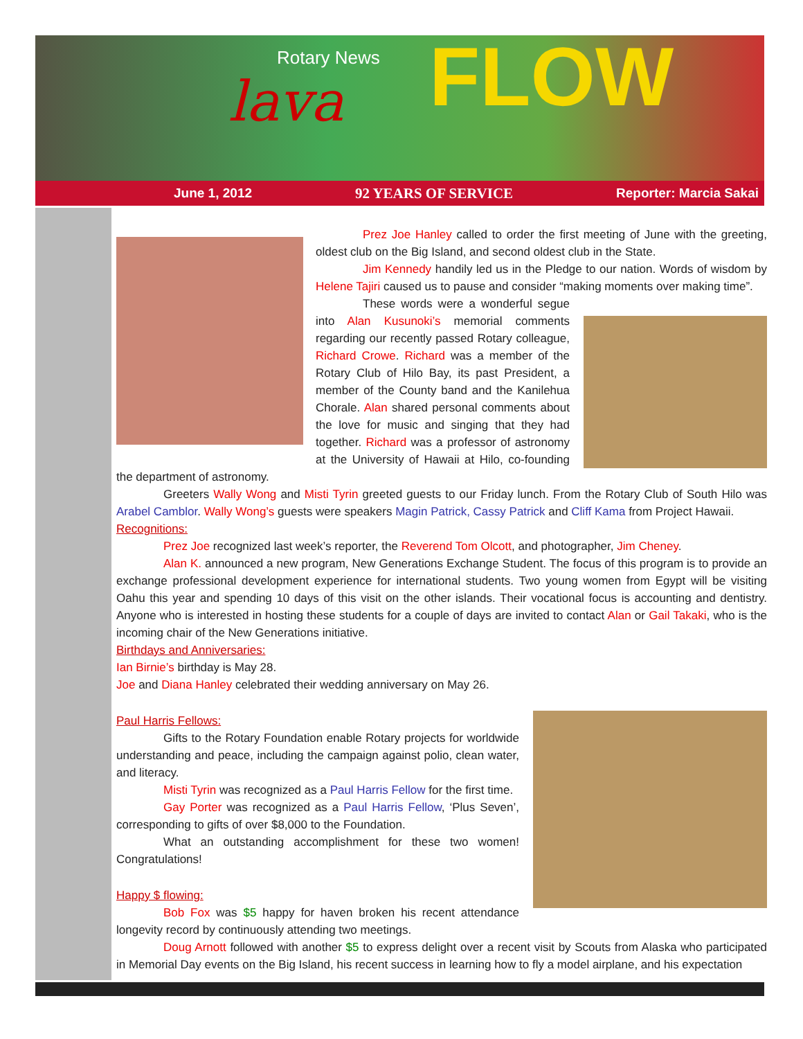lava FLOW
Rotary News
June 1, 2012 92 YEARS OF SERVICE Reporter: Marcia Sakai
Prez Joe Hanley called to order the first meeting of June with the greeting, oldest club on the Big Island, and second oldest club in the State.
Jim Kennedy handily led us in the Pledge to our nation. Words of wisdom by Helene Tajiri caused us to pause and consider “making moments over making time”.
These words were a wonderful segue into Alan Kusunoki’s memorial comments regarding our recently passed Rotary colleague, Richard Crowe. Richard was a member of the Rotary Club of Hilo Bay, its past President, a member of the County band and the Kanilehua Chorale. Alan shared personal comments about the love for music and singing that they had together. Richard was a professor of astronomy at the University of Hawaii at Hilo, co-founding the department of astronomy.
Greeters Wally Wong and Misti Tyrin greeted guests to our Friday lunch. From the Rotary Club of South Hilo was Arabel Camblor. Wally Wong’s guests were speakers Magin Patrick, Cassy Patrick and Cliff Kama from Project Hawaii.
Recognitions:
Prez Joe recognized last week’s reporter, the Reverend Tom Olcott, and photographer, Jim Cheney.
Alan K. announced a new program, New Generations Exchange Student. The focus of this program is to provide an exchange professional development experience for international students. Two young women from Egypt will be visiting Oahu this year and spending 10 days of this visit on the other islands. Their vocational focus is accounting and dentistry. Anyone who is interested in hosting these students for a couple of days are invited to contact Alan or Gail Takaki, who is the incoming chair of the New Generations initiative.
Birthdays and Anniversaries:
Ian Birnie’s birthday is May 28.
Joe and Diana Hanley celebrated their wedding anniversary on May 26.
Paul Harris Fellows:
Gifts to the Rotary Foundation enable Rotary projects for worldwide understanding and peace, including the campaign against polio, clean water, and literacy.
Misti Tyrin was recognized as a Paul Harris Fellow for the first time.
Gay Porter was recognized as a Paul Harris Fellow, ‘Plus Seven’, corresponding to gifts of over $8,000 to the Foundation.
What an outstanding accomplishment for these two women! Congratulations!
Happy $ flowing:
Bob Fox was $5 happy for haven broken his recent attendance longevity record by continuously attending two meetings.
Doug Arnott followed with another $5 to express delight over a recent visit by Scouts from Alaska who participated in Memorial Day events on the Big Island, his recent success in learning how to fly a model airplane, and his expectation